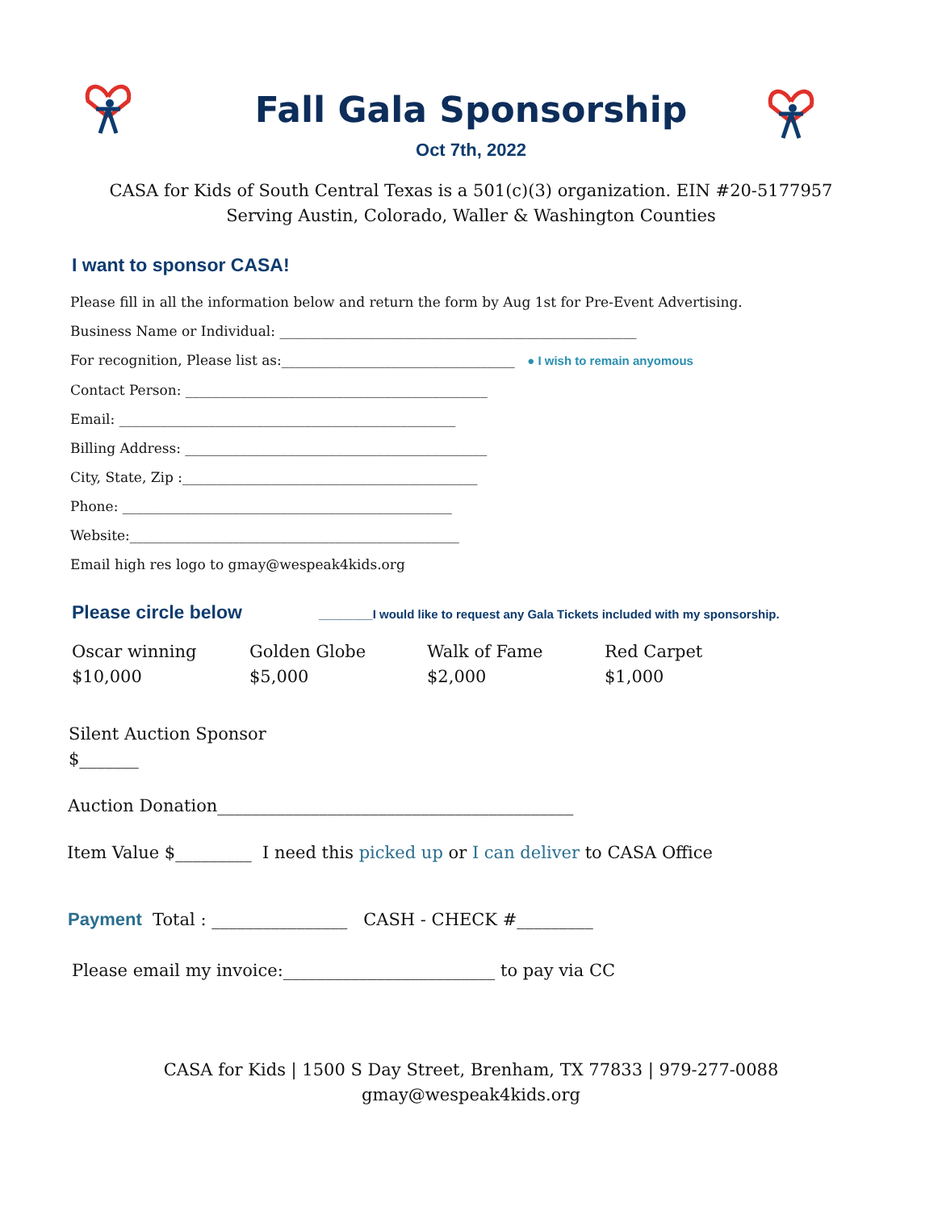Fall Gala Sponsorship
Oct 7th, 2022
CASA for Kids of South Central Texas is a 501(c)(3) organization. EIN #20-5177957
Serving Austin, Colorado, Waller & Washington Counties
I want to sponsor CASA!
Please fill in all the information below and return the form by Aug 1st for Pre-Event Advertising.
Business Name or Individual: ____________________________________________________
For recognition, Please list as:__________________________________ ● I wish to remain anyomous
Contact Person: ____________________________________________
Email: _________________________________________________
Billing Address: ____________________________________________
City, State, Zip :___________________________________________
Phone: ________________________________________________
Website:________________________________________________
Email high res logo to gmay@wespeak4kids.org
Please circle below ________I would like to request any Gala Tickets included with my sponsorship.
Oscar winning
$10,000
Golden Globe
$5,000
Walk of Fame
$2,000
Red Carpet
$1,000
Silent Auction Sponsor
$_______
Auction Donation__________________________________________
Item Value $_________ I need this picked up or I can deliver to CASA Office
Payment Total : ________________ CASH - CHECK #_________
Please email my invoice:_________________________ to pay via CC
CASA for Kids | 1500 S Day Street, Brenham, TX 77833 | 979-277-0088
gmay@wespeak4kids.org